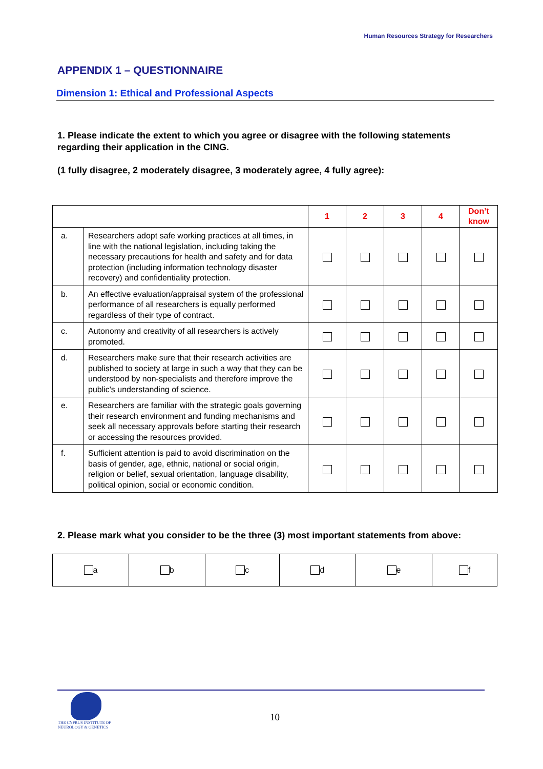Human Resources Strategy for Researchers
APPENDIX 1 – QUESTIONNAIRE
Dimension 1: Ethical and Professional Aspects
1. Please indicate the extent to which you agree or disagree with the following statements regarding their application in the CING.
(1 fully disagree, 2 moderately disagree, 3 moderately agree, 4 fully agree):
| | | 1 | 2 | 3 | 4 | Don’t know |
| --- | --- | --- | --- | --- | --- | --- |
| a. | Researchers adopt safe working practices at all times, in line with the national legislation, including taking the necessary precautions for health and safety and for data protection (including information technology disaster recovery) and confidentiality protection. | | | | | |
| b. | An effective evaluation/appraisal system of the professional performance of all researchers is equally performed regardless of their type of contract. | | | | | |
| c. | Autonomy and creativity of all researchers is actively promoted. | | | | | |
| d. | Researchers make sure that their research activities are published to society at large in such a way that they can be understood by non-specialists and therefore improve the public's understanding of science. | | | | | |
| e. | Researchers are familiar with the strategic goals governing their research environment and funding mechanisms and seek all necessary approvals before starting their research or accessing the resources provided. | | | | | |
| f. | Sufficient attention is paid to avoid discrimination on the basis of gender, age, ethnic, national or social origin, religion or belief, sexual orientation, language disability, political opinion, social or economic condition. | | | | | |
2. Please mark what you consider to be the three (3) most important statements from above:
| a | b | c | d | e | f |
THE CYPRUS INSTITUTE OF
NEUROLOGY & GENETICS
10